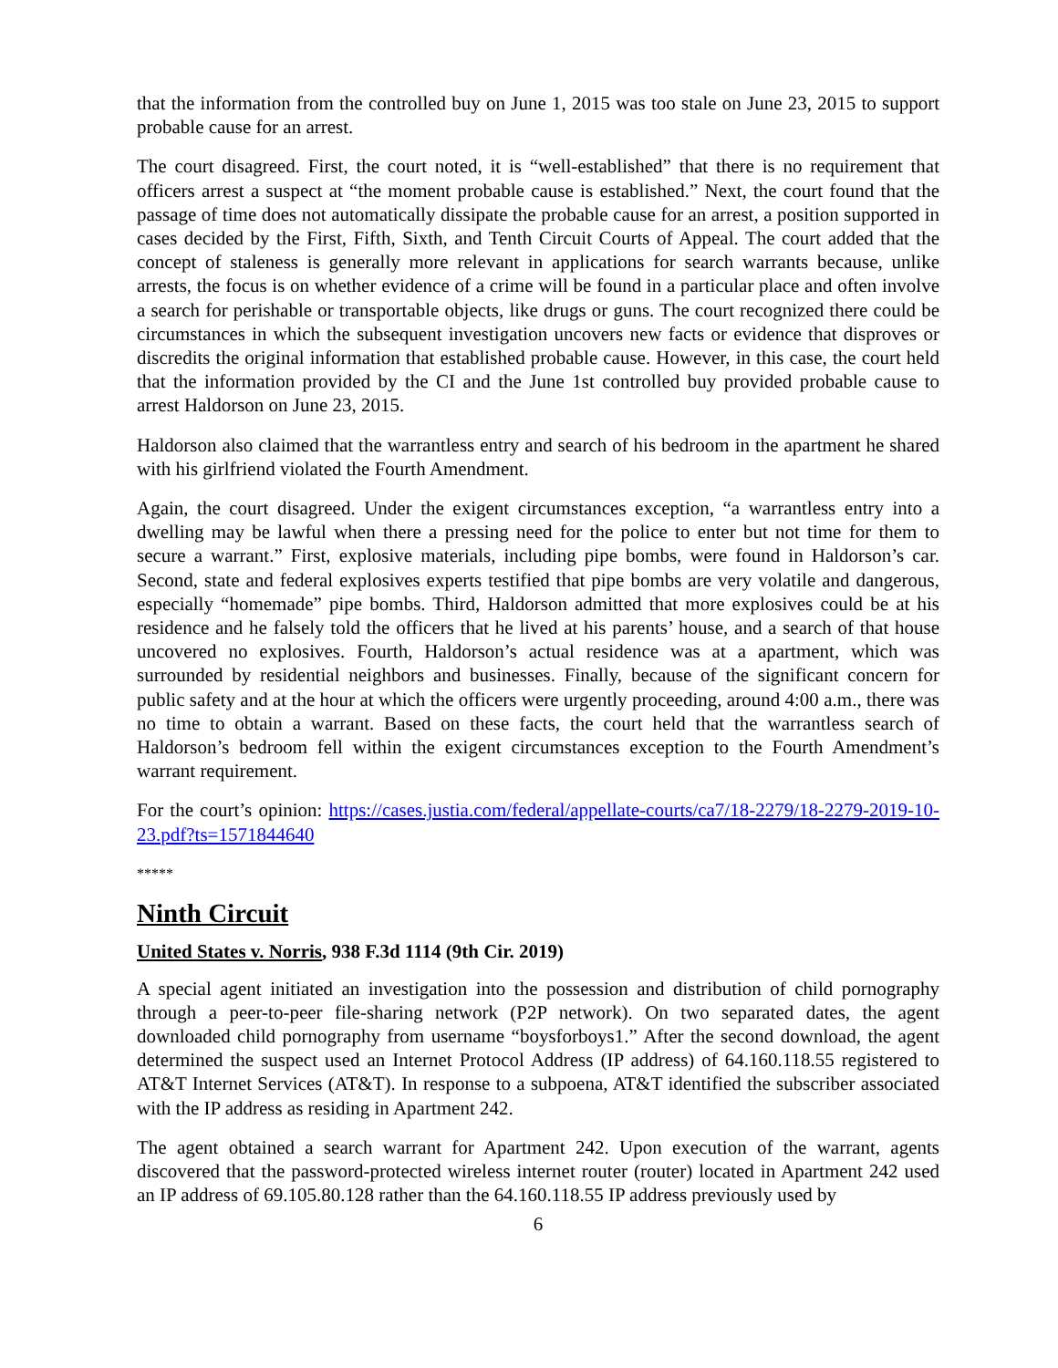that the information from the controlled buy on June 1, 2015 was too stale on June 23, 2015 to support probable cause for an arrest.
The court disagreed. First, the court noted, it is “well-established” that there is no requirement that officers arrest a suspect at “the moment probable cause is established.” Next, the court found that the passage of time does not automatically dissipate the probable cause for an arrest, a position supported in cases decided by the First, Fifth, Sixth, and Tenth Circuit Courts of Appeal. The court added that the concept of staleness is generally more relevant in applications for search warrants because, unlike arrests, the focus is on whether evidence of a crime will be found in a particular place and often involve a search for perishable or transportable objects, like drugs or guns. The court recognized there could be circumstances in which the subsequent investigation uncovers new facts or evidence that disproves or discredits the original information that established probable cause. However, in this case, the court held that the information provided by the CI and the June 1st controlled buy provided probable cause to arrest Haldorson on June 23, 2015.
Haldorson also claimed that the warrantless entry and search of his bedroom in the apartment he shared with his girlfriend violated the Fourth Amendment.
Again, the court disagreed. Under the exigent circumstances exception, “a warrantless entry into a dwelling may be lawful when there a pressing need for the police to enter but not time for them to secure a warrant.” First, explosive materials, including pipe bombs, were found in Haldorson’s car. Second, state and federal explosives experts testified that pipe bombs are very volatile and dangerous, especially “homemade” pipe bombs. Third, Haldorson admitted that more explosives could be at his residence and he falsely told the officers that he lived at his parents’ house, and a search of that house uncovered no explosives. Fourth, Haldorson’s actual residence was at a apartment, which was surrounded by residential neighbors and businesses. Finally, because of the significant concern for public safety and at the hour at which the officers were urgently proceeding, around 4:00 a.m., there was no time to obtain a warrant. Based on these facts, the court held that the warrantless search of Haldorson’s bedroom fell within the exigent circumstances exception to the Fourth Amendment’s warrant requirement.
For the court’s opinion: https://cases.justia.com/federal/appellate-courts/ca7/18-2279/18-2279-2019-10-23.pdf?ts=1571844640
*****
Ninth Circuit
United States v. Norris, 938 F.3d 1114 (9th Cir. 2019)
A special agent initiated an investigation into the possession and distribution of child pornography through a peer-to-peer file-sharing network (P2P network). On two separated dates, the agent downloaded child pornography from username “boysforboys1.” After the second download, the agent determined the suspect used an Internet Protocol Address (IP address) of 64.160.118.55 registered to AT&T Internet Services (AT&T). In response to a subpoena, AT&T identified the subscriber associated with the IP address as residing in Apartment 242.
The agent obtained a search warrant for Apartment 242. Upon execution of the warrant, agents discovered that the password-protected wireless internet router (router) located in Apartment 242 used an IP address of 69.105.80.128 rather than the 64.160.118.55 IP address previously used by
6